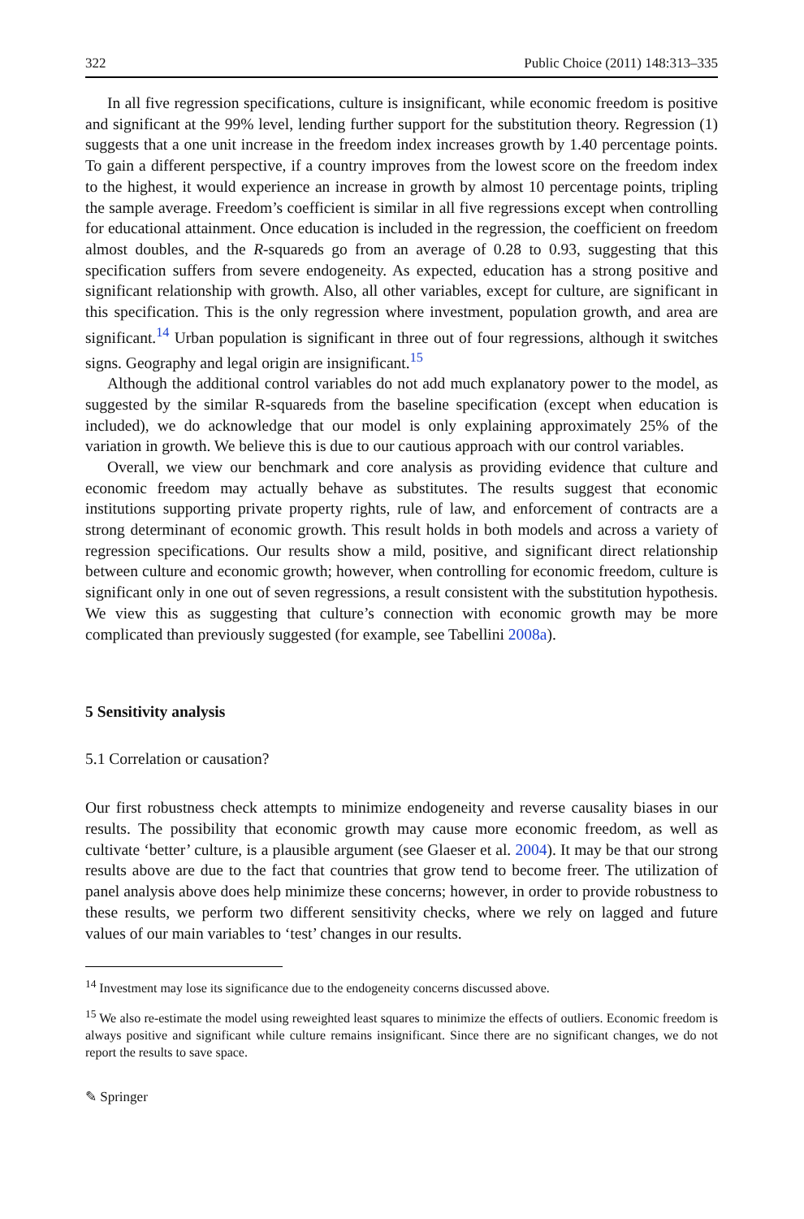322 Public Choice (2011) 148:313–335
In all five regression specifications, culture is insignificant, while economic freedom is positive and significant at the 99% level, lending further support for the substitution theory. Regression (1) suggests that a one unit increase in the freedom index increases growth by 1.40 percentage points. To gain a different perspective, if a country improves from the lowest score on the freedom index to the highest, it would experience an increase in growth by almost 10 percentage points, tripling the sample average. Freedom’s coefficient is similar in all five regressions except when controlling for educational attainment. Once education is included in the regression, the coefficient on freedom almost doubles, and the R-squareds go from an average of 0.28 to 0.93, suggesting that this specification suffers from severe endogeneity. As expected, education has a strong positive and significant relationship with growth. Also, all other variables, except for culture, are significant in this specification. This is the only regression where investment, population growth, and area are significant.<sup>14</sup> Urban population is significant in three out of four regressions, although it switches signs. Geography and legal origin are insignificant.<sup>15</sup>
Although the additional control variables do not add much explanatory power to the model, as suggested by the similar R-squareds from the baseline specification (except when education is included), we do acknowledge that our model is only explaining approximately 25% of the variation in growth. We believe this is due to our cautious approach with our control variables.
Overall, we view our benchmark and core analysis as providing evidence that culture and economic freedom may actually behave as substitutes. The results suggest that economic institutions supporting private property rights, rule of law, and enforcement of contracts are a strong determinant of economic growth. This result holds in both models and across a variety of regression specifications. Our results show a mild, positive, and significant direct relationship between culture and economic growth; however, when controlling for economic freedom, culture is significant only in one out of seven regressions, a result consistent with the substitution hypothesis. We view this as suggesting that culture’s connection with economic growth may be more complicated than previously suggested (for example, see Tabellini 2008a).
5 Sensitivity analysis
5.1 Correlation or causation?
Our first robustness check attempts to minimize endogeneity and reverse causality biases in our results. The possibility that economic growth may cause more economic freedom, as well as cultivate ‘better’ culture, is a plausible argument (see Glaeser et al. 2004). It may be that our strong results above are due to the fact that countries that grow tend to become freer. The utilization of panel analysis above does help minimize these concerns; however, in order to provide robustness to these results, we perform two different sensitivity checks, where we rely on lagged and future values of our main variables to ‘test’ changes in our results.
<sup>14</sup> Investment may lose its significance due to the endogeneity concerns discussed above.
<sup>15</sup> We also re-estimate the model using reweighted least squares to minimize the effects of outliers. Economic freedom is always positive and significant while culture remains insignificant. Since there are no significant changes, we do not report the results to save space.
✎ Springer